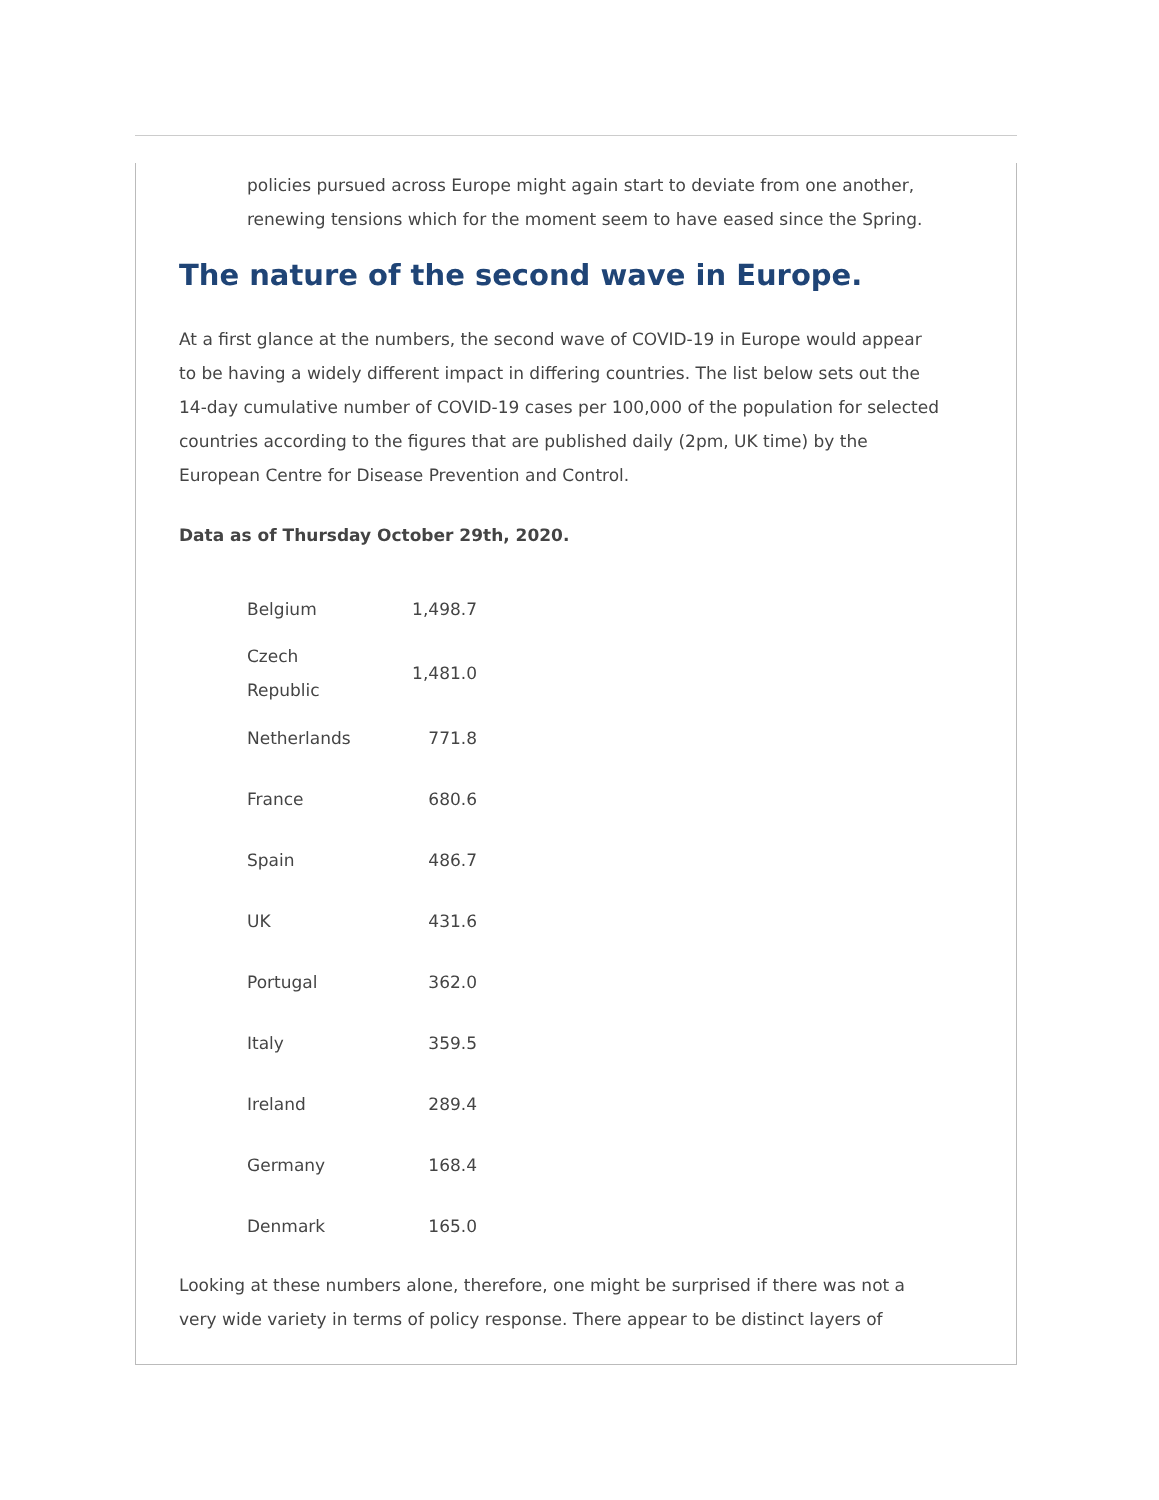policies pursued across Europe might again start to deviate from one another, renewing tensions which for the moment seem to have eased since the Spring.
The nature of the second wave in Europe.
At a first glance at the numbers, the second wave of COVID-19 in Europe would appear to be having a widely different impact in differing countries. The list below sets out the 14-day cumulative number of COVID-19 cases per 100,000 of the population for selected countries according to the figures that are published daily (2pm, UK time) by the European Centre for Disease Prevention and Control.
Data as of Thursday October 29th, 2020.
| Belgium | 1,498.7 |
| Czech Republic | 1,481.0 |
| Netherlands | 771.8 |
| France | 680.6 |
| Spain | 486.7 |
| UK | 431.6 |
| Portugal | 362.0 |
| Italy | 359.5 |
| Ireland | 289.4 |
| Germany | 168.4 |
| Denmark | 165.0 |
Looking at these numbers alone, therefore, one might be surprised if there was not a very wide variety in terms of policy response. There appear to be distinct layers of